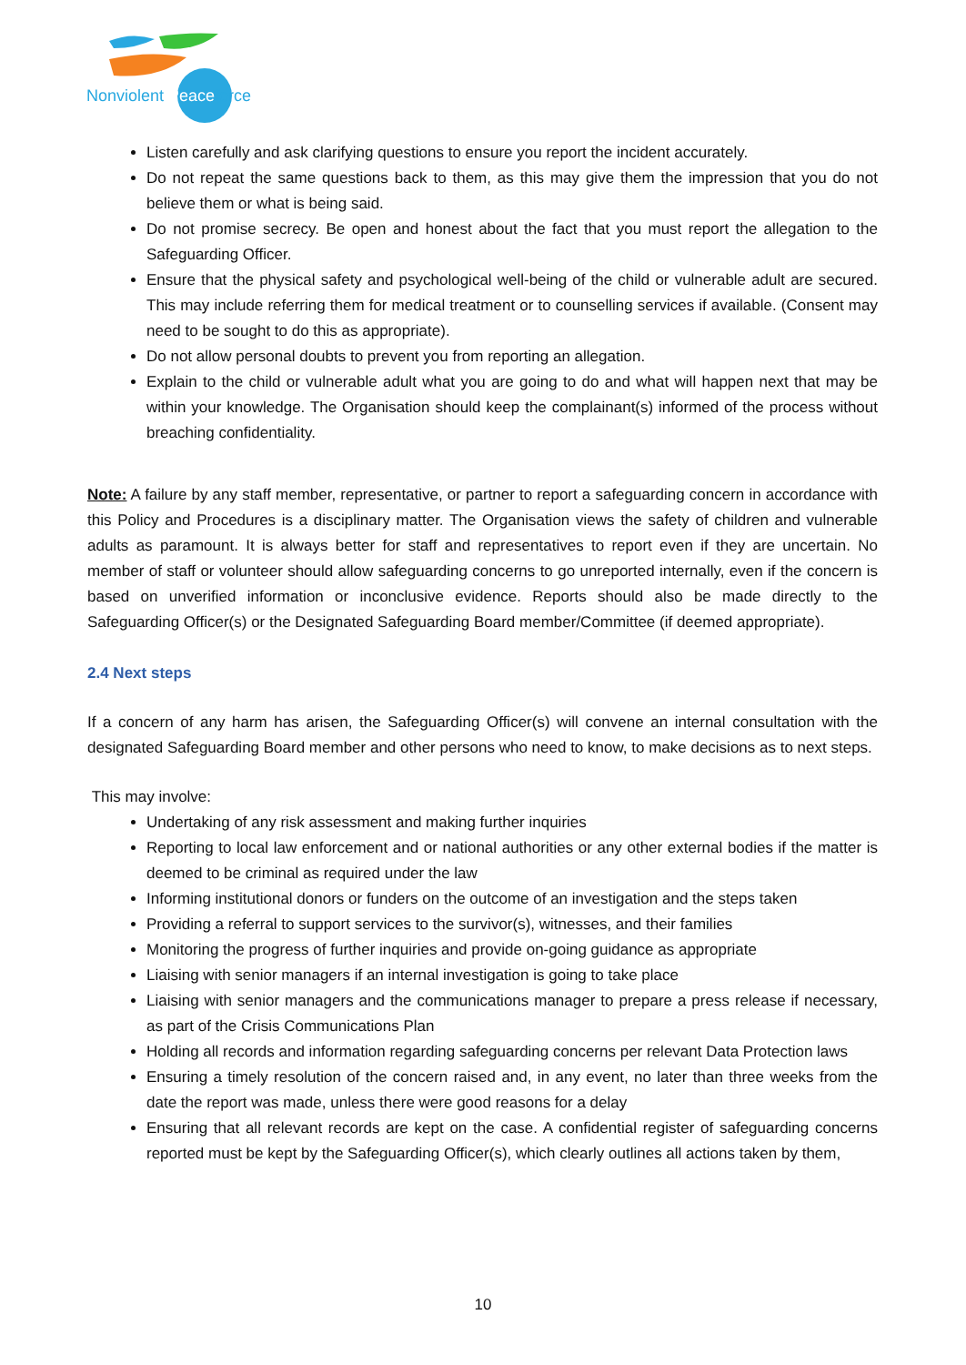Nonviolent Peaceforce
Listen carefully and ask clarifying questions to ensure you report the incident accurately.
Do not repeat the same questions back to them, as this may give them the impression that you do not believe them or what is being said.
Do not promise secrecy. Be open and honest about the fact that you must report the allegation to the Safeguarding Officer.
Ensure that the physical safety and psychological well-being of the child or vulnerable adult are secured. This may include referring them for medical treatment or to counselling services if available. (Consent may need to be sought to do this as appropriate).
Do not allow personal doubts to prevent you from reporting an allegation.
Explain to the child or vulnerable adult what you are going to do and what will happen next that may be within your knowledge. The Organisation should keep the complainant(s) informed of the process without breaching confidentiality.
Note: A failure by any staff member, representative, or partner to report a safeguarding concern in accordance with this Policy and Procedures is a disciplinary matter. The Organisation views the safety of children and vulnerable adults as paramount. It is always better for staff and representatives to report even if they are uncertain. No member of staff or volunteer should allow safeguarding concerns to go unreported internally, even if the concern is based on unverified information or inconclusive evidence. Reports should also be made directly to the Safeguarding Officer(s) or the Designated Safeguarding Board member/Committee (if deemed appropriate).
2.4 Next steps
If a concern of any harm has arisen, the Safeguarding Officer(s) will convene an internal consultation with the designated Safeguarding Board member and other persons who need to know, to make decisions as to next steps.
This may involve:
Undertaking of any risk assessment and making further inquiries
Reporting to local law enforcement and or national authorities or any other external bodies if the matter is deemed to be criminal as required under the law
Informing institutional donors or funders on the outcome of an investigation and the steps taken
Providing a referral to support services to the survivor(s), witnesses, and their families
Monitoring the progress of further inquiries and provide on-going guidance as appropriate
Liaising with senior managers if an internal investigation is going to take place
Liaising with senior managers and the communications manager to prepare a press release if necessary, as part of the Crisis Communications Plan
Holding all records and information regarding safeguarding concerns per relevant Data Protection laws
Ensuring a timely resolution of the concern raised and, in any event, no later than three weeks from the date the report was made, unless there were good reasons for a delay
Ensuring that all relevant records are kept on the case. A confidential register of safeguarding concerns reported must be kept by the Safeguarding Officer(s), which clearly outlines all actions taken by them,
10